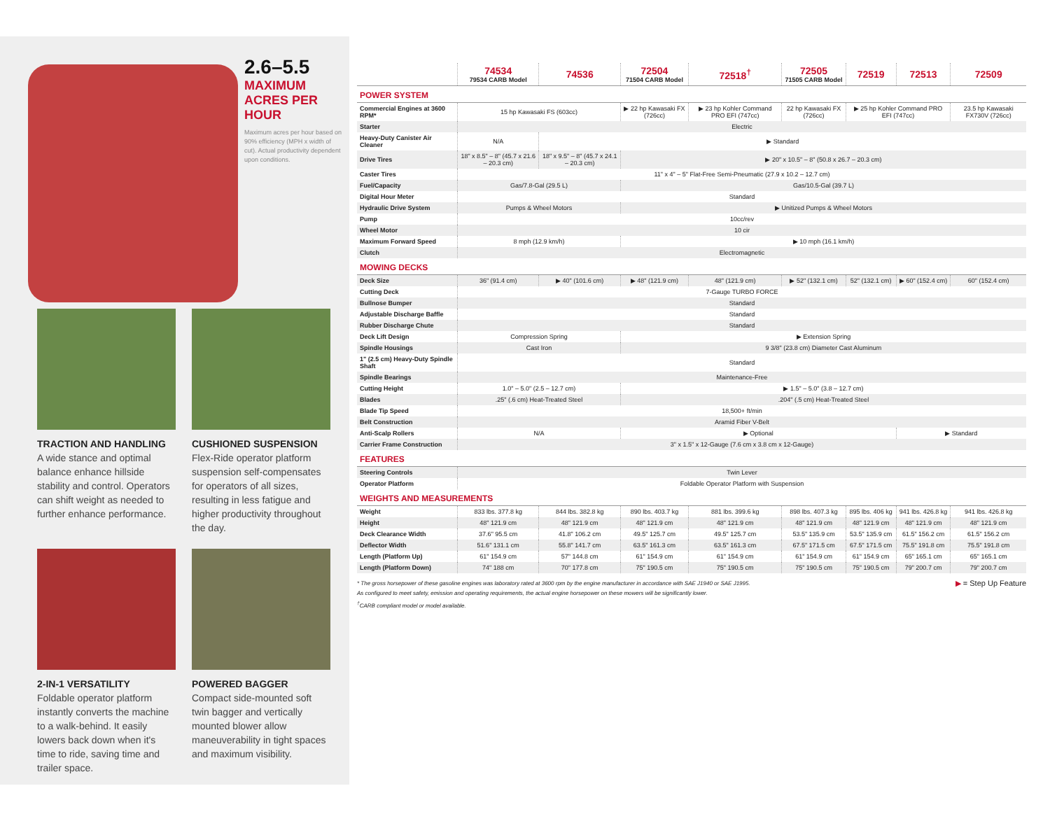2.6–5.5
MAXIMUM ACRES PER HOUR
Maximum acres per hour based on 90% efficiency (MPH x width of cut). Actual productivity dependent upon conditions.
TRACTION AND HANDLING
A wide stance and optimal balance enhance hillside stability and control. Operators can shift weight as needed to further enhance performance.
CUSHIONED SUSPENSION
Flex-Ride operator platform suspension self-compensates for operators of all sizes, resulting in less fatigue and higher productivity throughout the day.
2-IN-1 VERSATILITY
Foldable operator platform instantly converts the machine to a walk-behind. It easily lowers back down when it's time to ride, saving time and trailer space.
POWERED BAGGER
Compact side-mounted soft twin bagger and vertically mounted blower allow maneuverability in tight spaces and maximum visibility.
| | 74534 79534 CARB Model | 74536 | 72504 71504 CARB Model | 72518<sup>†</sup> | 72505 71505 CARB Model | 72519 | 72513 | 72509 |
| --- | --- | --- | --- | --- | --- | --- | --- | --- |
| POWER SYSTEM | | | | | | | | |
| Commercial Engines at 3600 RPM* | 15 hp Kawasaki FS (603cc) | | ▶ 22 hp Kawasaki FX (726cc) | ▶ 23 hp Kohler Command PRO EFI (747cc) | 22 hp Kawasaki FX (726cc) | ▶ 25 hp Kohler Command PRO EFI (747cc) | | 23.5 hp Kawasaki FX730V (726cc) |
| Starter | Electric | | | | | | | |
| Heavy-Duty Canister Air Cleaner | N/A | ▶ Standard | | | | | | |
| Drive Tires | 18" x 8.5" – 8" (45.7 x 21.6 – 20.3 cm) | 18" x 9.5" – 8" (45.7 x 24.1 – 20.3 cm) | ▶ 20" x 10.5" – 8" (50.8 x 26.7 – 20.3 cm) | | | | | |
| Caster Tires | 11" x 4" – 5" Flat-Free Semi-Pneumatic (27.9 x 10.2 – 12.7 cm) | | | | | | | |
| Fuel/Capacity | Gas/7.8-Gal (29.5 L) | | Gas/10.5-Gal (39.7 L) | | | | | |
| Digital Hour Meter | Standard | | | | | | | |
| Hydraulic Drive System | Pumps & Wheel Motors | | ▶ Unitized Pumps & Wheel Motors | | | | | |
| Pump | 10cc/rev | | | | | | | |
| Wheel Motor | 10 cir | | | | | | | |
| Maximum Forward Speed | 8 mph (12.9 km/h) | | ▶ 10 mph (16.1 km/h) | | | | | |
| Clutch | Electromagnetic | | | | | | | |
| MOWING DECKS | | | | | | | | |
| Deck Size | 36" (91.4 cm) | ▶ 40" (101.6 cm) | ▶ 48" (121.9 cm) | 48" (121.9 cm) | ▶ 52" (132.1 cm) | 52" (132.1 cm) | ▶ 60" (152.4 cm) | 60" (152.4 cm) |
| Cutting Deck | 7-Gauge TURBO FORCE | | | | | | | |
| Bullnose Bumper | Standard | | | | | | | |
| Adjustable Discharge Baffle | Standard | | | | | | | |
| Rubber Discharge Chute | Standard | | | | | | | |
| Deck Lift Design | Compression Spring | | ▶ Extension Spring | | | | | |
| Spindle Housings | Cast Iron | | 9 3/8" (23.8 cm) Diameter Cast Aluminum | | | | | |
| 1" (2.5 cm) Heavy-Duty Spindle Shaft | Standard | | | | | | | |
| Spindle Bearings | Maintenance-Free | | | | | | | |
| Cutting Height | 1.0" – 5.0" (2.5 – 12.7 cm) | | ▶ 1.5" – 5.0" (3.8 – 12.7 cm) | | | | | |
| Blades | .25" (.6 cm) Heat-Treated Steel | | .204" (.5 cm) Heat-Treated Steel | | | | | |
| Blade Tip Speed | 18,500+ ft/min | | | | | | | |
| Belt Construction | Aramid Fiber V-Belt | | | | | | | |
| Anti-Scalp Rollers | N/A | | ▶ Optional | | | | ▶ Standard | |
| Carrier Frame Construction | 3" x 1.5" x 12-Gauge (7.6 cm x 3.8 cm x 12-Gauge) | | | | | | | |
| FEATURES | | | | | | | | |
| Steering Controls | Twin Lever | | | | | | | |
| Operator Platform | Foldable Operator Platform with Suspension | | | | | | | |
| WEIGHTS AND MEASUREMENTS | | | | | | | | |
| Weight | 833 lbs. 377.8 kg | 844 lbs. 382.8 kg | 890 lbs. 403.7 kg | 881 lbs. 399.6 kg | 898 lbs. 407.3 kg | 895 lbs. 406 kg | 941 lbs. 426.8 kg | 941 lbs. 426.8 kg |
| Height | 48" 121.9 cm | 48" 121.9 cm | 48" 121.9 cm | 48" 121.9 cm | 48" 121.9 cm | 48" 121.9 cm | 48" 121.9 cm | 48" 121.9 cm |
| Deck Clearance Width | 37.6" 95.5 cm | 41.8" 106.2 cm | 49.5" 125.7 cm | 49.5" 125.7 cm | 53.5" 135.9 cm | 53.5" 135.9 cm | 61.5" 156.2 cm | 61.5" 156.2 cm |
| Deflector Width | 51.6" 131.1 cm | 55.8" 141.7 cm | 63.5" 161.3 cm | 63.5" 161.3 cm | 67.5" 171.5 cm | 67.5" 171.5 cm | 75.5" 191.8 cm | 75.5" 191.8 cm |
| Length (Platform Up) | 61" 154.9 cm | 57" 144.8 cm | 61" 154.9 cm | 61" 154.9 cm | 61" 154.9 cm | 61" 154.9 cm | 65" 165.1 cm | 65" 165.1 cm |
| Length (Platform Down) | 74" 188 cm | 70" 177.8 cm | 75" 190.5 cm | 75" 190.5 cm | 75" 190.5 cm | 75" 190.5 cm | 79" 200.7 cm | 79" 200.7 cm |
▶ = Step Up Feature
* The gross horsepower of these gasoline engines was laboratory rated at 3600 rpm by the engine manufacturer in accordance with SAE J1940 or SAE J1995.
As configured to meet safety, emission and operating requirements, the actual engine horsepower on these mowers will be significantly lower.
<sup>†</sup> CARB compliant model or model available.